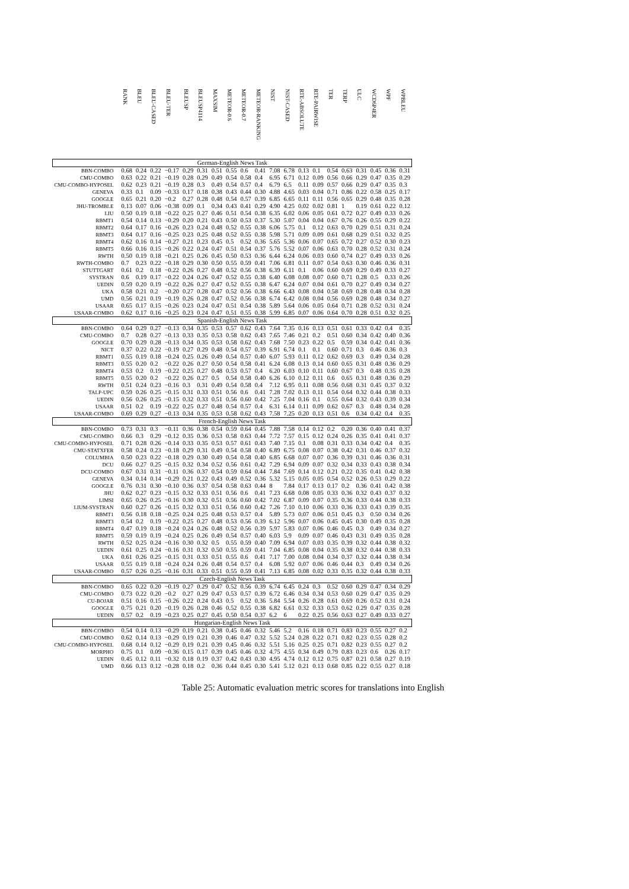| | RANK | BLEU | BLEU-CASED | BLEU-TER | BLEUSP | BLEUSP4114 | MAXSIM | METEOR-0.6 | METEOR-0.7 | METEOR-RANKING | NIST | NIST-CASED | RTE-ABSOLUTE | RTE-PAIRWISE | TER | TERP | ULC | WCD6P4ER | WPF | WPBLEU |
| --- | --- | --- | --- | --- | --- | --- | --- | --- | --- | --- | --- | --- | --- | --- | --- | --- | --- | --- | --- | --- |
| German-English News Task | | | | | | | | | | | | | | | | | | | | |
| BBN-COMBO | 0.68 | 0.24 | 0.22 | −0.17 | 0.29 | 0.31 | 0.51 | 0.55 | 0.6 | 0.41 | 7.08 | 6.78 | 0.13 | 0.1 | 0.54 | 0.63 | 0.31 | 0.45 | 0.36 | 0.31 |
| CMU-COMBO | 0.63 | 0.22 | 0.21 | −0.19 | 0.28 | 0.29 | 0.49 | 0.54 | 0.58 | 0.4 | 6.95 | 6.71 | 0.12 | 0.09 | 0.56 | 0.66 | 0.29 | 0.47 | 0.35 | 0.29 |
| CMU-COMBO-HYPOSEL | 0.62 | 0.23 | 0.21 | −0.19 | 0.28 | 0.3 | 0.49 | 0.54 | 0.57 | 0.4 | 6.79 | 6.5 | 0.11 | 0.09 | 0.57 | 0.66 | 0.29 | 0.47 | 0.35 | 0.3 |
| GENEVA | 0.33 | 0.1 | 0.09 | −0.33 | 0.17 | 0.18 | 0.38 | 0.43 | 0.44 | 0.30 | 4.88 | 4.65 | 0.03 | 0.04 | 0.71 | 0.86 | 0.22 | 0.58 | 0.25 | 0.17 |
| GOOGLE | 0.65 | 0.21 | 0.20 | −0.2 | 0.27 | 0.28 | 0.48 | 0.54 | 0.57 | 0.39 | 6.85 | 6.65 | 0.11 | 0.11 | 0.56 | 0.65 | 0.29 | 0.48 | 0.35 | 0.28 |
| JHU-TROMBLE | 0.13 | 0.07 | 0.06 | −0.38 | 0.09 | 0.1 | 0.34 | 0.43 | 0.41 | 0.29 | 4.90 | 4.25 | 0.02 | 0.02 | 0.81 | 1 | 0.19 | 0.61 | 0.22 | 0.12 |
| LIU | 0.50 | 0.19 | 0.18 | −0.22 | 0.25 | 0.27 | 0.46 | 0.51 | 0.54 | 0.38 | 6.35 | 6.02 | 0.06 | 0.05 | 0.61 | 0.72 | 0.27 | 0.49 | 0.33 | 0.26 |
| RBMT1 | 0.54 | 0.14 | 0.13 | −0.29 | 0.20 | 0.21 | 0.43 | 0.50 | 0.53 | 0.37 | 5.30 | 5.07 | 0.04 | 0.04 | 0.67 | 0.76 | 0.26 | 0.55 | 0.29 | 0.22 |
| RBMT2 | 0.64 | 0.17 | 0.16 | −0.26 | 0.23 | 0.24 | 0.48 | 0.52 | 0.55 | 0.38 | 6.06 | 5.75 | 0.1 | 0.12 | 0.63 | 0.70 | 0.29 | 0.51 | 0.31 | 0.24 |
| RBMT3 | 0.64 | 0.17 | 0.16 | −0.25 | 0.23 | 0.25 | 0.48 | 0.52 | 0.55 | 0.38 | 5.98 | 5.71 | 0.09 | 0.09 | 0.61 | 0.68 | 0.29 | 0.51 | 0.32 | 0.25 |
| RBMT4 | 0.62 | 0.16 | 0.14 | −0.27 | 0.21 | 0.23 | 0.45 | 0.5 | 0.52 | 0.36 | 5.65 | 5.36 | 0.06 | 0.07 | 0.65 | 0.72 | 0.27 | 0.52 | 0.30 | 0.23 |
| RBMT5 | 0.66 | 0.16 | 0.15 | −0.26 | 0.22 | 0.24 | 0.47 | 0.51 | 0.54 | 0.37 | 5.76 | 5.52 | 0.07 | 0.06 | 0.63 | 0.70 | 0.28 | 0.52 | 0.31 | 0.24 |
| RWTH | 0.50 | 0.19 | 0.18 | −0.21 | 0.25 | 0.26 | 0.45 | 0.50 | 0.53 | 0.36 | 6.44 | 6.24 | 0.06 | 0.03 | 0.60 | 0.74 | 0.27 | 0.49 | 0.33 | 0.26 |
| RWTH-COMBO | 0.7 | 0.23 | 0.22 | −0.18 | 0.29 | 0.30 | 0.50 | 0.55 | 0.59 | 0.41 | 7.06 | 6.81 | 0.11 | 0.07 | 0.54 | 0.63 | 0.30 | 0.46 | 0.36 | 0.31 |
| STUTTGART | 0.61 | 0.2 | 0.18 | −0.22 | 0.26 | 0.27 | 0.48 | 0.52 | 0.56 | 0.38 | 6.39 | 6.11 | 0.1 | 0.06 | 0.60 | 0.69 | 0.29 | 0.49 | 0.33 | 0.27 |
| SYSTRAN | 0.6 | 0.19 | 0.17 | −0.22 | 0.24 | 0.26 | 0.47 | 0.52 | 0.55 | 0.38 | 6.40 | 6.08 | 0.08 | 0.07 | 0.60 | 0.71 | 0.28 | 0.5 | 0.33 | 0.26 |
| UEDIN | 0.59 | 0.20 | 0.19 | −0.22 | 0.26 | 0.27 | 0.47 | 0.52 | 0.55 | 0.38 | 6.47 | 6.24 | 0.07 | 0.04 | 0.61 | 0.70 | 0.27 | 0.49 | 0.34 | 0.27 |
| UKA | 0.58 | 0.21 | 0.2 | −0.20 | 0.27 | 0.28 | 0.47 | 0.52 | 0.56 | 0.38 | 6.66 | 6.43 | 0.08 | 0.04 | 0.58 | 0.69 | 0.28 | 0.48 | 0.34 | 0.28 |
| UMD | 0.56 | 0.21 | 0.19 | −0.19 | 0.26 | 0.28 | 0.47 | 0.52 | 0.56 | 0.38 | 6.74 | 6.42 | 0.08 | 0.04 | 0.56 | 0.69 | 0.28 | 0.48 | 0.34 | 0.27 |
| USAAR | 0.65 | 0.17 | 0.15 | −0.26 | 0.23 | 0.24 | 0.47 | 0.51 | 0.54 | 0.38 | 5.89 | 5.64 | 0.06 | 0.05 | 0.64 | 0.71 | 0.28 | 0.52 | 0.31 | 0.24 |
| USAAR-COMBO | 0.62 | 0.17 | 0.16 | −0.25 | 0.23 | 0.24 | 0.47 | 0.51 | 0.55 | 0.38 | 5.99 | 6.85 | 0.07 | 0.06 | 0.64 | 0.70 | 0.28 | 0.51 | 0.32 | 0.25 |
| Spanish-English News Task | | | | | | | | | | | | | | | | | | | | |
| BBN-COMBO | 0.64 | 0.29 | 0.27 | −0.13 | 0.34 | 0.35 | 0.53 | 0.57 | 0.62 | 0.43 | 7.64 | 7.35 | 0.16 | 0.13 | 0.51 | 0.61 | 0.33 | 0.42 | 0.4 | 0.35 |
| CMU-COMBO | 0.7 | 0.28 | 0.27 | −0.13 | 0.33 | 0.35 | 0.53 | 0.58 | 0.62 | 0.43 | 7.65 | 7.46 | 0.21 | 0.2 | 0.51 | 0.60 | 0.34 | 0.42 | 0.40 | 0.36 |
| GOOGLE | 0.70 | 0.29 | 0.28 | −0.13 | 0.34 | 0.35 | 0.53 | 0.58 | 0.62 | 0.43 | 7.68 | 7.50 | 0.23 | 0.22 | 0.5 | 0.59 | 0.34 | 0.42 | 0.41 | 0.36 |
| NICT | 0.37 | 0.22 | 0.22 | −0.19 | 0.27 | 0.29 | 0.48 | 0.54 | 0.57 | 0.39 | 6.91 | 6.74 | 0.1 | 0.1 | 0.60 | 0.71 | 0.3 | 0.46 | 0.36 | 0.3 |
| RBMT1 | 0.55 | 0.19 | 0.18 | −0.24 | 0.25 | 0.26 | 0.49 | 0.54 | 0.57 | 0.40 | 6.07 | 5.93 | 0.11 | 0.12 | 0.62 | 0.69 | 0.3 | 0.49 | 0.34 | 0.28 |
| RBMT3 | 0.55 | 0.20 | 0.2 | −0.22 | 0.26 | 0.27 | 0.50 | 0.54 | 0.58 | 0.41 | 6.24 | 6.08 | 0.13 | 0.14 | 0.60 | 0.65 | 0.31 | 0.48 | 0.36 | 0.29 |
| RBMT4 | 0.53 | 0.2 | 0.19 | −0.22 | 0.25 | 0.27 | 0.48 | 0.53 | 0.57 | 0.4 | 6.20 | 6.03 | 0.10 | 0.11 | 0.60 | 0.67 | 0.3 | 0.48 | 0.35 | 0.28 |
| RBMT5 | 0.55 | 0.20 | 0.2 | −0.22 | 0.26 | 0.27 | 0.5 | 0.54 | 0.58 | 0.40 | 6.26 | 6.10 | 0.12 | 0.11 | 0.6 | 0.65 | 0.31 | 0.48 | 0.36 | 0.29 |
| RWTH | 0.51 | 0.24 | 0.23 | −0.16 | 0.3 | 0.31 | 0.49 | 0.54 | 0.58 | 0.4 | 7.12 | 6.95 | 0.11 | 0.08 | 0.56 | 0.68 | 0.31 | 0.45 | 0.37 | 0.32 |
| TALP-UPC | 0.59 | 0.26 | 0.25 | −0.15 | 0.31 | 0.33 | 0.51 | 0.56 | 0.6 | 0.41 | 7.28 | 7.02 | 0.13 | 0.11 | 0.54 | 0.64 | 0.32 | 0.44 | 0.38 | 0.33 |
| UEDIN | 0.56 | 0.26 | 0.25 | −0.15 | 0.32 | 0.33 | 0.51 | 0.56 | 0.60 | 0.42 | 7.25 | 7.04 | 0.16 | 0.1 | 0.55 | 0.64 | 0.32 | 0.43 | 0.39 | 0.34 |
| USAAR | 0.51 | 0.2 | 0.19 | −0.22 | 0.25 | 0.27 | 0.48 | 0.54 | 0.57 | 0.4 | 6.31 | 6.14 | 0.11 | 0.09 | 0.62 | 0.67 | 0.3 | 0.48 | 0.34 | 0.28 |
| USAAR-COMBO | 0.69 | 0.29 | 0.27 | −0.13 | 0.34 | 0.35 | 0.53 | 0.58 | 0.62 | 0.43 | 7.58 | 7.25 | 0.20 | 0.13 | 0.51 | 0.6 | 0.34 | 0.42 | 0.4 | 0.35 |
| French-English News Task | | | | | | | | | | | | | | | | | | | | |
| BBN-COMBO | 0.73 | 0.31 | 0.3 | −0.11 | 0.36 | 0.38 | 0.54 | 0.59 | 0.64 | 0.45 | 7.88 | 7.58 | 0.14 | 0.12 | 0.2 | 0.20 | 0.36 | 0.40 | 0.41 | 0.37 |
| CMU-COMBO | 0.66 | 0.3 | 0.29 | −0.12 | 0.35 | 0.36 | 0.53 | 0.58 | 0.63 | 0.44 | 7.72 | 7.57 | 0.15 | 0.12 | 0.24 | 0.26 | 0.35 | 0.41 | 0.41 | 0.37 |
| CMU-COMBO-HYPOSEL | 0.71 | 0.28 | 0.26 | −0.14 | 0.33 | 0.35 | 0.53 | 0.57 | 0.61 | 0.43 | 7.40 | 7.15 | 0.1 | 0.08 | 0.31 | 0.33 | 0.34 | 0.42 | 0.4 | 0.35 |
| CMU-STATXFER | 0.58 | 0.24 | 0.23 | −0.18 | 0.29 | 0.31 | 0.49 | 0.54 | 0.58 | 0.40 | 6.89 | 6.75 | 0.08 | 0.07 | 0.38 | 0.42 | 0.31 | 0.46 | 0.37 | 0.32 |
| COLUMBIA | 0.50 | 0.23 | 0.22 | −0.18 | 0.29 | 0.30 | 0.49 | 0.54 | 0.58 | 0.40 | 6.85 | 6.68 | 0.07 | 0.07 | 0.36 | 0.39 | 0.31 | 0.46 | 0.36 | 0.31 |
| DCU | 0.66 | 0.27 | 0.25 | −0.15 | 0.32 | 0.34 | 0.52 | 0.56 | 0.61 | 0.42 | 7.29 | 6.94 | 0.09 | 0.07 | 0.32 | 0.34 | 0.33 | 0.43 | 0.38 | 0.34 |
| DCU-COMBO | 0.67 | 0.31 | 0.31 | −0.11 | 0.36 | 0.37 | 0.54 | 0.59 | 0.64 | 0.44 | 7.84 | 7.69 | 0.14 | 0.12 | 0.21 | 0.22 | 0.35 | 0.41 | 0.42 | 0.38 |
| GENEVA | 0.34 | 0.14 | 0.14 | −0.29 | 0.21 | 0.22 | 0.43 | 0.49 | 0.52 | 0.36 | 5.32 | 5.15 | 0.05 | 0.05 | 0.54 | 0.52 | 0.26 | 0.53 | 0.29 | 0.22 |
| GOOGLE | 0.76 | 0.31 | 0.30 | −0.10 | 0.36 | 0.37 | 0.54 | 0.58 | 0.63 | 0.44 | 8 | 7.84 | 0.17 | 0.13 | 0.17 | 0.2 | 0.36 | 0.41 | 0.42 | 0.38 |
| JHU | 0.62 | 0.27 | 0.23 | −0.15 | 0.32 | 0.33 | 0.51 | 0.56 | 0.6 | 0.41 | 7.23 | 6.68 | 0.08 | 0.05 | 0.33 | 0.36 | 0.32 | 0.43 | 0.37 | 0.32 |
| LIMSI | 0.65 | 0.26 | 0.25 | −0.16 | 0.30 | 0.32 | 0.51 | 0.56 | 0.60 | 0.42 | 7.02 | 6.87 | 0.09 | 0.07 | 0.35 | 0.36 | 0.33 | 0.44 | 0.38 | 0.33 |
| LIUM-SYSTRAN | 0.60 | 0.27 | 0.26 | −0.15 | 0.32 | 0.33 | 0.51 | 0.56 | 0.60 | 0.42 | 7.26 | 7.10 | 0.10 | 0.06 | 0.33 | 0.36 | 0.33 | 0.43 | 0.39 | 0.35 |
| RBMT1 | 0.56 | 0.18 | 0.18 | −0.25 | 0.24 | 0.25 | 0.48 | 0.53 | 0.57 | 0.4 | 5.89 | 5.73 | 0.07 | 0.06 | 0.51 | 0.45 | 0.3 | 0.50 | 0.34 | 0.26 |
| RBMT3 | 0.54 | 0.2 | 0.19 | −0.22 | 0.25 | 0.27 | 0.48 | 0.53 | 0.56 | 0.39 | 6.12 | 5.96 | 0.07 | 0.06 | 0.45 | 0.45 | 0.30 | 0.49 | 0.35 | 0.28 |
| RBMT4 | 0.47 | 0.19 | 0.18 | −0.24 | 0.24 | 0.26 | 0.48 | 0.52 | 0.56 | 0.39 | 5.97 | 5.83 | 0.07 | 0.06 | 0.46 | 0.45 | 0.3 | 0.49 | 0.34 | 0.27 |
| RBMT5 | 0.59 | 0.19 | 0.19 | −0.24 | 0.25 | 0.26 | 0.49 | 0.54 | 0.57 | 0.40 | 6.03 | 5.9 | 0.09 | 0.07 | 0.46 | 0.43 | 0.31 | 0.49 | 0.35 | 0.28 |
| RWTH | 0.52 | 0.25 | 0.24 | −0.16 | 0.30 | 0.32 | 0.5 | 0.55 | 0.59 | 0.40 | 7.09 | 6.94 | 0.07 | 0.03 | 0.35 | 0.39 | 0.32 | 0.44 | 0.38 | 0.32 |
| UEDIN | 0.61 | 0.25 | 0.24 | −0.16 | 0.31 | 0.32 | 0.50 | 0.55 | 0.59 | 0.41 | 7.04 | 6.85 | 0.08 | 0.04 | 0.35 | 0.38 | 0.32 | 0.44 | 0.38 | 0.33 |
| UKA | 0.61 | 0.26 | 0.25 | −0.15 | 0.31 | 0.33 | 0.51 | 0.55 | 0.6 | 0.41 | 7.17 | 7.00 | 0.08 | 0.04 | 0.34 | 0.37 | 0.32 | 0.44 | 0.38 | 0.34 |
| USAAR | 0.55 | 0.19 | 0.18 | −0.24 | 0.24 | 0.26 | 0.48 | 0.54 | 0.57 | 0.4 | 6.08 | 5.92 | 0.07 | 0.06 | 0.46 | 0.44 | 0.3 | 0.49 | 0.34 | 0.26 |
| USAAR-COMBO | 0.57 | 0.26 | 0.25 | −0.16 | 0.31 | 0.33 | 0.51 | 0.55 | 0.59 | 0.41 | 7.13 | 6.85 | 0.08 | 0.02 | 0.33 | 0.35 | 0.32 | 0.44 | 0.38 | 0.33 |
| Czech-English News Task | | | | | | | | | | | | | | | | | | | | |
| BBN-COMBO | 0.65 | 0.22 | 0.20 | −0.19 | 0.27 | 0.29 | 0.47 | 0.52 | 0.56 | 0.39 | 6.74 | 6.45 | 0.24 | 0.3 | 0.52 | 0.60 | 0.29 | 0.47 | 0.34 | 0.29 |
| CMU-COMBO | 0.73 | 0.22 | 0.20 | −0.2 | 0.27 | 0.29 | 0.47 | 0.53 | 0.57 | 0.39 | 6.72 | 6.46 | 0.34 | 0.34 | 0.53 | 0.60 | 0.29 | 0.47 | 0.35 | 0.29 |
| CU-BOJAR | 0.51 | 0.16 | 0.15 | −0.26 | 0.22 | 0.24 | 0.43 | 0.5 | 0.52 | 0.36 | 5.84 | 5.54 | 0.26 | 0.28 | 0.61 | 0.69 | 0.26 | 0.52 | 0.31 | 0.24 |
| GOOGLE | 0.75 | 0.21 | 0.20 | −0.19 | 0.26 | 0.28 | 0.46 | 0.52 | 0.55 | 0.38 | 6.82 | 6.61 | 0.32 | 0.33 | 0.53 | 0.62 | 0.29 | 0.47 | 0.35 | 0.28 |
| UEDIN | 0.57 | 0.2 | 0.19 | −0.23 | 0.25 | 0.27 | 0.45 | 0.50 | 0.54 | 0.37 | 6.2 | 6 | 0.22 | 0.25 | 0.56 | 0.63 | 0.27 | 0.49 | 0.33 | 0.27 |
| Hungarian-English News Task | | | | | | | | | | | | | | | | | | | | |
| BBN-COMBO | 0.54 | 0.14 | 0.13 | −0.29 | 0.19 | 0.21 | 0.38 | 0.45 | 0.46 | 0.32 | 5.46 | 5.2 | 0.16 | 0.18 | 0.71 | 0.83 | 0.23 | 0.55 | 0.27 | 0.2 |
| CMU-COMBO | 0.62 | 0.14 | 0.13 | −0.29 | 0.19 | 0.21 | 0.39 | 0.46 | 0.47 | 0.32 | 5.52 | 5.24 | 0.28 | 0.22 | 0.71 | 0.82 | 0.23 | 0.55 | 0.28 | 0.2 |
| CMU-COMBO-HYPOSEL | 0.68 | 0.14 | 0.12 | −0.29 | 0.19 | 0.21 | 0.39 | 0.45 | 0.46 | 0.32 | 5.51 | 5.16 | 0.25 | 0.25 | 0.71 | 0.82 | 0.23 | 0.55 | 0.27 | 0.2 |
| MORPHO | 0.75 | 0.1 | 0.09 | −0.36 | 0.15 | 0.17 | 0.39 | 0.45 | 0.46 | 0.32 | 4.75 | 4.55 | 0.34 | 0.49 | 0.79 | 0.83 | 0.23 | 0.6 | 0.26 | 0.17 |
| UEDIN | 0.45 | 0.12 | 0.11 | −0.32 | 0.18 | 0.19 | 0.37 | 0.42 | 0.43 | 0.30 | 4.95 | 4.74 | 0.12 | 0.12 | 0.75 | 0.87 | 0.21 | 0.58 | 0.27 | 0.19 |
| UMD | 0.66 | 0.13 | 0.12 | −0.28 | 0.18 | 0.2 | 0.36 | 0.44 | 0.45 | 0.30 | 5.41 | 5.12 | 0.21 | 0.13 | 0.68 | 0.85 | 0.22 | 0.55 | 0.27 | 0.18 |
Table 25: Automatic evaluation metric scores for translations into English